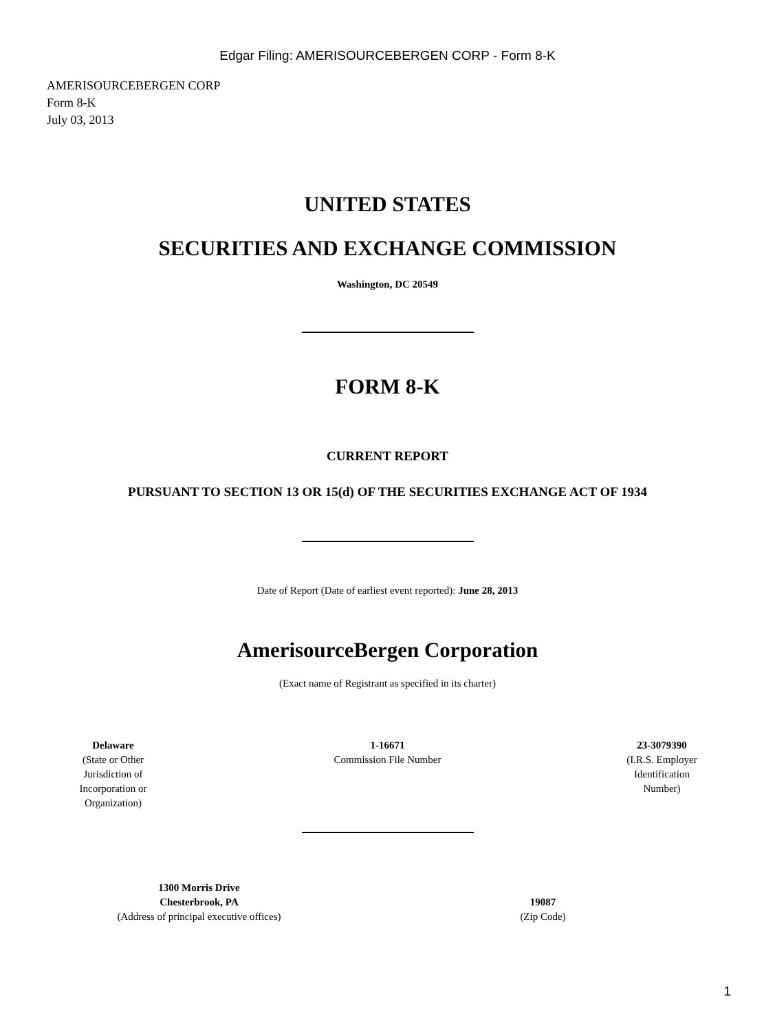Edgar Filing: AMERISOURCEBERGEN CORP - Form 8-K
AMERISOURCEBERGEN CORP
Form 8-K
July 03, 2013
UNITED STATES
SECURITIES AND EXCHANGE COMMISSION
Washington, DC 20549
FORM 8-K
CURRENT REPORT
PURSUANT TO SECTION 13 OR 15(d) OF THE SECURITIES EXCHANGE ACT OF 1934
Date of Report (Date of earliest event reported): June 28, 2013
AmerisourceBergen Corporation
(Exact name of Registrant as specified in its charter)
| Delaware (State or Other Jurisdiction of Incorporation or Organization) | 1-16671 Commission File Number | 23-3079390 (I.R.S. Employer Identification Number) |
| 1300 Morris Drive Chesterbrook, PA (Address of principal executive offices) | 19087 (Zip Code) |
1